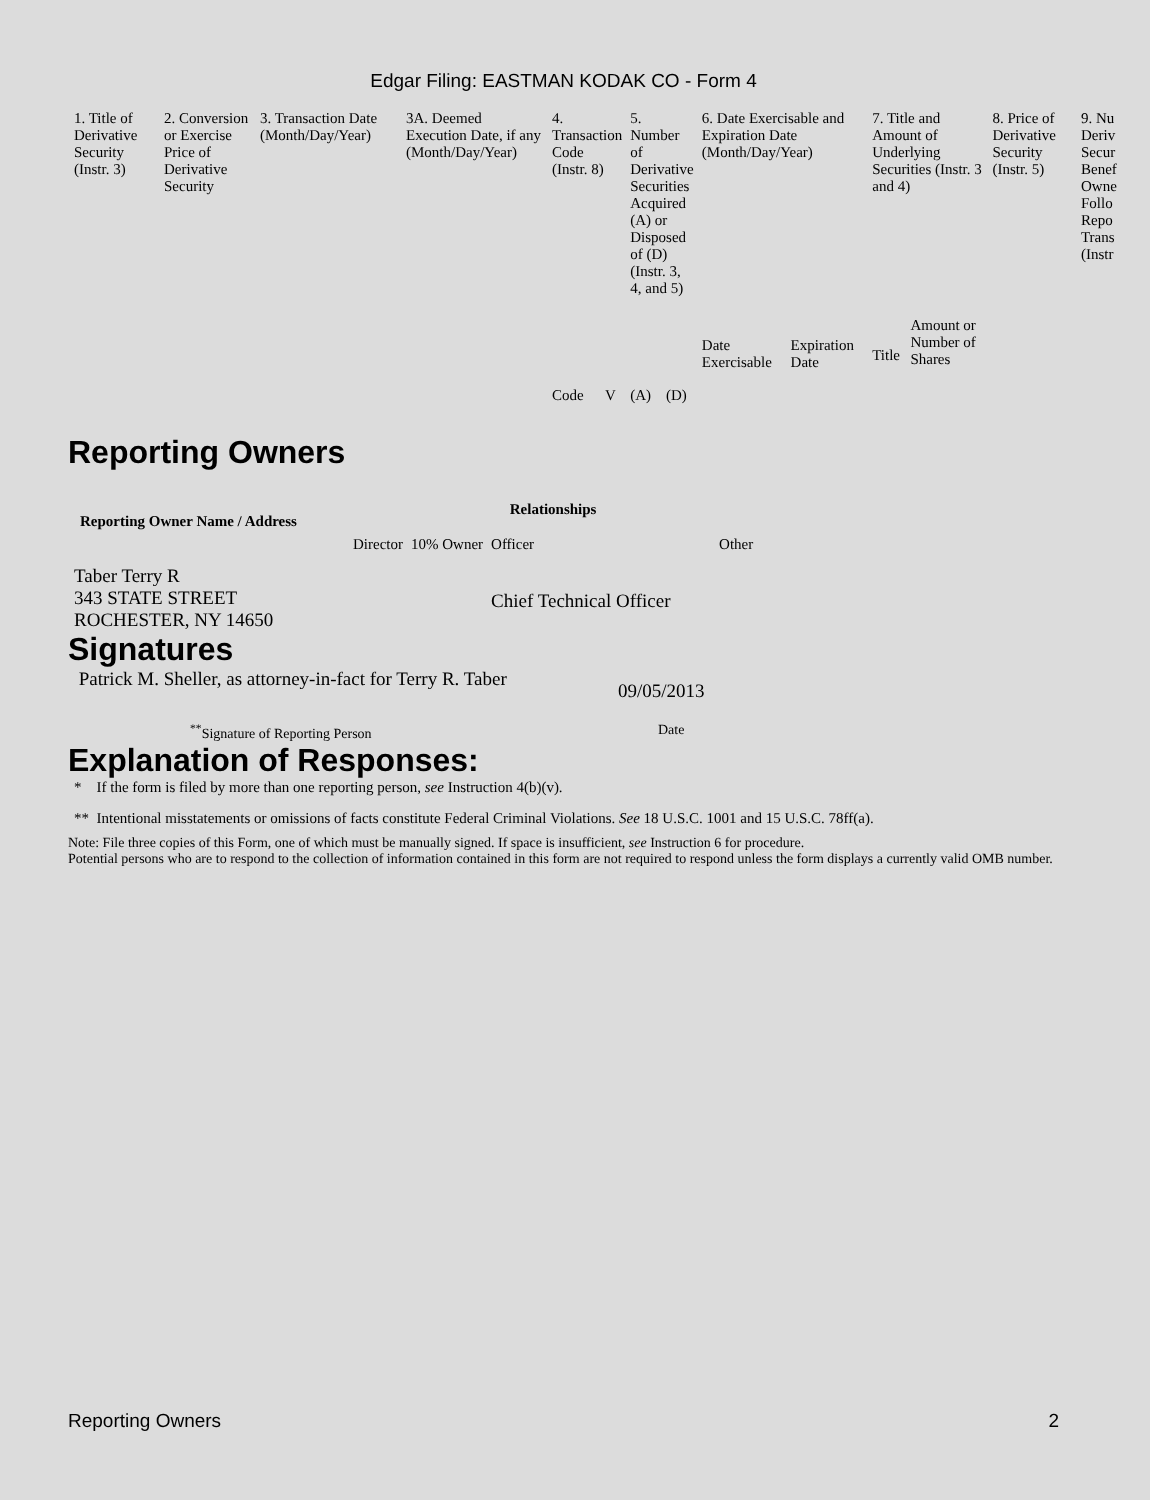Edgar Filing: EASTMAN KODAK CO - Form 4
| 1. Title of Derivative Security (Instr. 3) | 2. Conversion or Exercise Price of Derivative Security | 3. Transaction Date (Month/Day/Year) | 3A. Deemed Execution Date, if any (Month/Day/Year) | 4. Transaction Code (Instr. 8) | | 5. Number of Derivative Securities Acquired (A) or Disposed of (D) (Instr. 3, 4, and 5) | | 6. Date Exercisable and Expiration Date (Month/Day/Year) | | 7. Title and Amount of Underlying Securities (Instr. 3 and 4) | | 8. Price of Derivative Security (Instr. 5) | 9. Nu Deriv Secur Benef Owne Follo Repo Trans (Instr |
| | | | | Code | V | (A) | (D) | Date Exercisable | Expiration Date | Title | Amount or Number of Shares | | |
Reporting Owners
| Reporting Owner Name / Address | Relationships | | | |
| --- | --- | --- | --- | --- |
| | Director | 10% Owner | Officer | Other |
| Taber Terry R 343 STATE STREET ROCHESTER, NY 14650 | | | Chief Technical Officer | |
Signatures
| Patrick M. Sheller, as attorney-in-fact for Terry R. Taber | 09/05/2013 |
| <sup>**</sup> Signature of Reporting Person | Date |
Explanation of Responses:
* If the form is filed by more than one reporting person, see Instruction 4(b)(v).
** Intentional misstatements or omissions of facts constitute Federal Criminal Violations. See 18 U.S.C. 1001 and 15 U.S.C. 78ff(a).
Note: File three copies of this Form, one of which must be manually signed. If space is insufficient, see Instruction 6 for procedure.
Potential persons who are to respond to the collection of information contained in this form are not required to respond unless the form displays a currently valid OMB number.
Reporting Owners 2